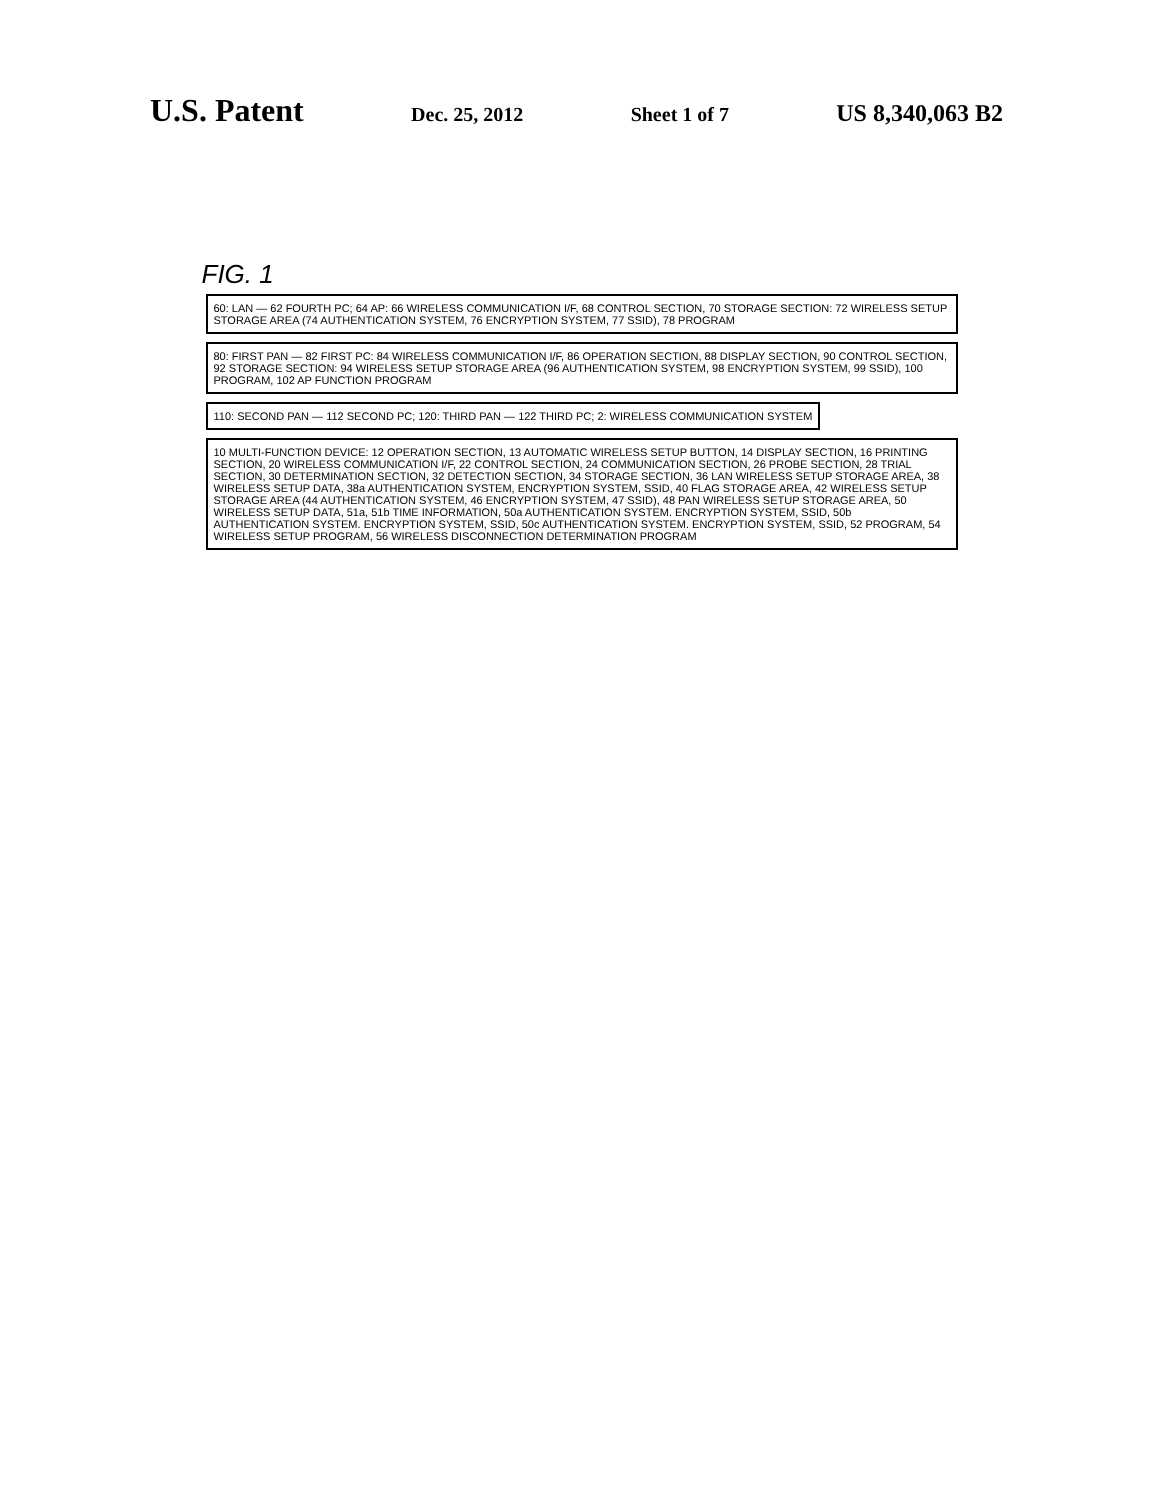U.S. Patent Dec. 25, 2012 Sheet 1 of 7 US 8,340,063 B2
FIG. 1
60: LAN — 62 FOURTH PC; 64 AP: 66 WIRELESS COMMUNICATION I/F, 68 CONTROL SECTION, 70 STORAGE SECTION: 72 WIRELESS SETUP STORAGE AREA (74 AUTHENTICATION SYSTEM, 76 ENCRYPTION SYSTEM, 77 SSID), 78 PROGRAM
80: FIRST PAN — 82 FIRST PC: 84 WIRELESS COMMUNICATION I/F, 86 OPERATION SECTION, 88 DISPLAY SECTION, 90 CONTROL SECTION, 92 STORAGE SECTION: 94 WIRELESS SETUP STORAGE AREA (96 AUTHENTICATION SYSTEM, 98 ENCRYPTION SYSTEM, 99 SSID), 100 PROGRAM, 102 AP FUNCTION PROGRAM
110: SECOND PAN — 112 SECOND PC; 120: THIRD PAN — 122 THIRD PC; 2: WIRELESS COMMUNICATION SYSTEM
10 MULTI-FUNCTION DEVICE: 12 OPERATION SECTION, 13 AUTOMATIC WIRELESS SETUP BUTTON, 14 DISPLAY SECTION, 16 PRINTING SECTION, 20 WIRELESS COMMUNICATION I/F, 22 CONTROL SECTION, 24 COMMUNICATION SECTION, 26 PROBE SECTION, 28 TRIAL SECTION, 30 DETERMINATION SECTION, 32 DETECTION SECTION, 34 STORAGE SECTION, 36 LAN WIRELESS SETUP STORAGE AREA, 38 WIRELESS SETUP DATA, 38a AUTHENTICATION SYSTEM, ENCRYPTION SYSTEM, SSID, 40 FLAG STORAGE AREA, 42 WIRELESS SETUP STORAGE AREA (44 AUTHENTICATION SYSTEM, 46 ENCRYPTION SYSTEM, 47 SSID), 48 PAN WIRELESS SETUP STORAGE AREA, 50 WIRELESS SETUP DATA, 51a, 51b TIME INFORMATION, 50a AUTHENTICATION SYSTEM. ENCRYPTION SYSTEM, SSID, 50b AUTHENTICATION SYSTEM. ENCRYPTION SYSTEM, SSID, 50c AUTHENTICATION SYSTEM. ENCRYPTION SYSTEM, SSID, 52 PROGRAM, 54 WIRELESS SETUP PROGRAM, 56 WIRELESS DISCONNECTION DETERMINATION PROGRAM